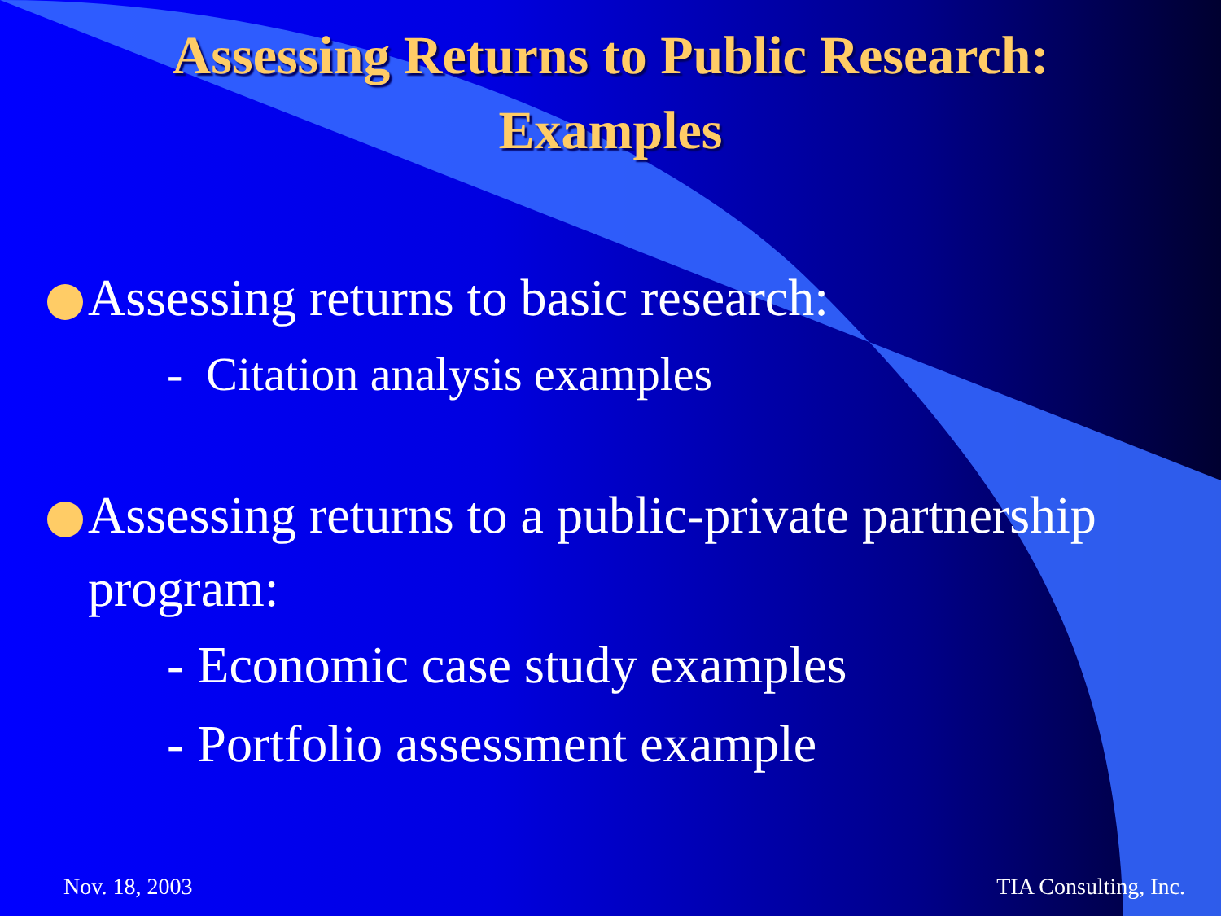Assessing Returns to Public Research:
Examples
Assessing returns to basic research:
- Citation analysis examples
Assessing returns to a public-private partnership
program:
- Economic case study examples
- Portfolio assessment example
Nov. 18, 2003 TIA Consulting, Inc.